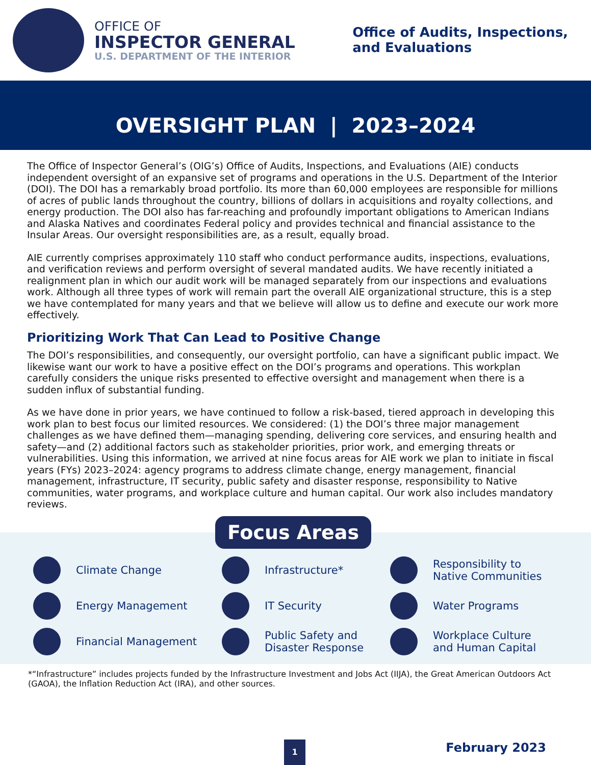OFFICE OF
INSPECTOR GENERAL
U.S. DEPARTMENT OF THE INTERIOR
Office of Audits, Inspections,
and Evaluations
OVERSIGHT PLAN | 2023–2024
The Office of Inspector General’s (OIG’s) Office of Audits, Inspections, and Evaluations (AIE) conducts independent oversight of an expansive set of programs and operations in the U.S. Department of the Interior (DOI). The DOI has a remarkably broad portfolio. Its more than 60,000 employees are responsible for millions of acres of public lands throughout the country, billions of dollars in acquisitions and royalty collections, and energy production. The DOI also has far-reaching and profoundly important obligations to American Indians and Alaska Natives and coordinates Federal policy and provides technical and financial assistance to the Insular Areas. Our oversight responsibilities are, as a result, equally broad.
AIE currently comprises approximately 110 staff who conduct performance audits, inspections, evaluations, and verification reviews and perform oversight of several mandated audits. We have recently initiated a realignment plan in which our audit work will be managed separately from our inspections and evaluations work. Although all three types of work will remain part the overall AIE organizational structure, this is a step we have contemplated for many years and that we believe will allow us to define and execute our work more effectively.
Prioritizing Work That Can Lead to Positive Change
The DOI’s responsibilities, and consequently, our oversight portfolio, can have a significant public impact. We likewise want our work to have a positive effect on the DOI’s programs and operations. This workplan carefully considers the unique risks presented to effective oversight and management when there is a sudden influx of substantial funding.
As we have done in prior years, we have continued to follow a risk-based, tiered approach in developing this work plan to best focus our limited resources. We considered: (1) the DOI’s three major management challenges as we have defined them—managing spending, delivering core services, and ensuring health and safety—and (2) additional factors such as stakeholder priorities, prior work, and emerging threats or vulnerabilities. Using this information, we arrived at nine focus areas for AIE work we plan to initiate in fiscal years (FYs) 2023–2024: agency programs to address climate change, energy management, financial management, infrastructure, IT security, public safety and disaster response, responsibility to Native communities, water programs, and workplace culture and human capital. Our work also includes mandatory reviews.
Focus Areas
Climate Change
Infrastructure*
Responsibility to
Native Communities
Energy Management
IT Security
Water Programs
Financial Management
Public Safety and
Disaster Response
Workplace Culture
and Human Capital
*“Infrastructure” includes projects funded by the Infrastructure Investment and Jobs Act (IIJA), the Great American Outdoors Act (GAOA), the Inflation Reduction Act (IRA), and other sources.
1 February 2023